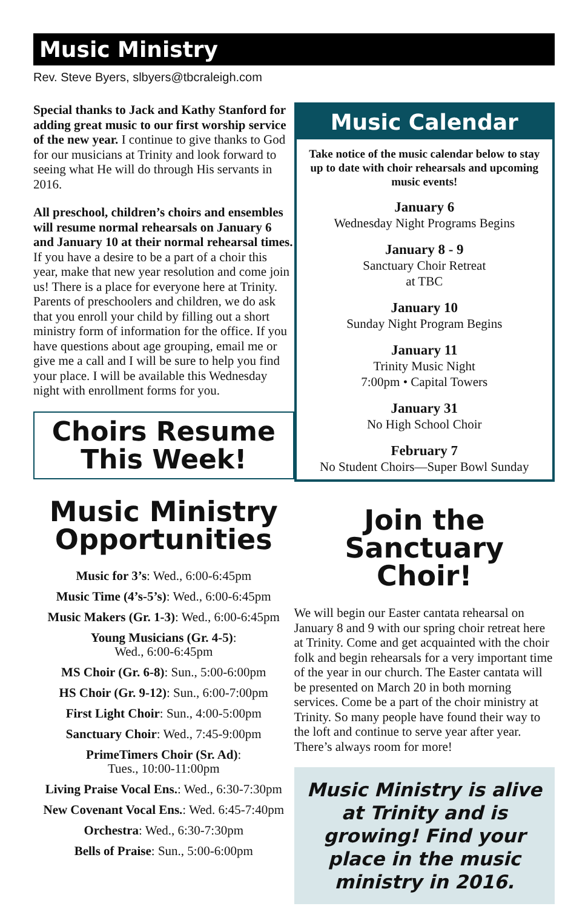Music Ministry
Rev. Steve Byers, slbyers@tbcraleigh.com
Special thanks to Jack and Kathy Stanford for adding great music to our first worship service of the new year. I continue to give thanks to God for our musicians at Trinity and look forward to seeing what He will do through His servants in 2016.
All preschool, children’s choirs and ensembles will resume normal rehearsals on January 6 and January 10 at their normal rehearsal times. If you have a desire to be a part of a choir this year, make that new year resolution and come join us! There is a place for everyone here at Trinity. Parents of preschoolers and children, we do ask that you enroll your child by filling out a short ministry form of information for the office. If you have questions about age grouping, email me or give me a call and I will be sure to help you find your place. I will be available this Wednesday night with enrollment forms for you.
Choirs Resume
This Week!
Music Ministry
Opportunities
Music for 3’s: Wed., 6:00-6:45pm
Music Time (4’s-5’s): Wed., 6:00-6:45pm
Music Makers (Gr. 1-3): Wed., 6:00-6:45pm
Young Musicians (Gr. 4-5):
Wed., 6:00-6:45pm
MS Choir (Gr. 6-8): Sun., 5:00-6:00pm
HS Choir (Gr. 9-12): Sun., 6:00-7:00pm
First Light Choir: Sun., 4:00-5:00pm
Sanctuary Choir: Wed., 7:45-9:00pm
PrimeTimers Choir (Sr. Ad):
Tues., 10:00-11:00pm
Living Praise Vocal Ens.: Wed., 6:30-7:30pm
New Covenant Vocal Ens.: Wed. 6:45-7:40pm
Orchestra: Wed., 6:30-7:30pm
Bells of Praise: Sun., 5:00-6:00pm
Music Calendar
Take notice of the music calendar below to stay up to date with choir rehearsals and upcoming music events!
January 6
Wednesday Night Programs Begins
January 8 - 9
Sanctuary Choir Retreat
at TBC
January 10
Sunday Night Program Begins
January 11
Trinity Music Night
7:00pm • Capital Towers
January 31
No High School Choir
February 7
No Student Choirs—Super Bowl Sunday
Join the
Sanctuary Choir!
We will begin our Easter cantata rehearsal on January 8 and 9 with our spring choir retreat here at Trinity. Come and get acquainted with the choir folk and begin rehearsals for a very important time of the year in our church. The Easter cantata will be presented on March 20 in both morning services. Come be a part of the choir ministry at Trinity. So many people have found their way to the loft and continue to serve year after year. There’s always room for more!
Music Ministry is alive at Trinity and is growing! Find your place in the music ministry in 2016.